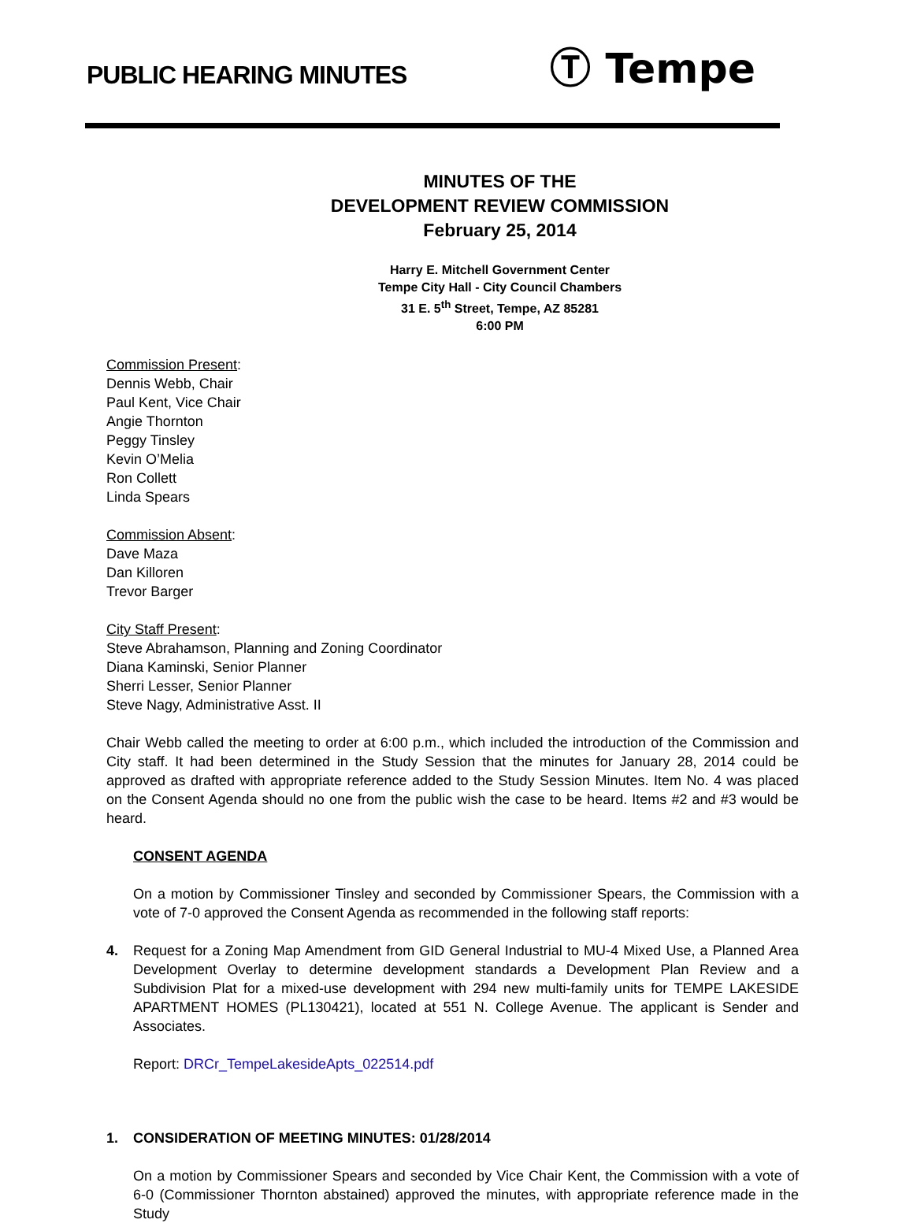PUBLIC HEARING MINUTES
Ⓣ Tempe
MINUTES OF THE
DEVELOPMENT REVIEW COMMISSION
February 25, 2014
Harry E. Mitchell Government Center
Tempe City Hall - City Council Chambers
31 E. 5<sup>th</sup> Street, Tempe, AZ 85281
6:00 PM
Commission Present:
Dennis Webb, Chair
Paul Kent, Vice Chair
Angie Thornton
Peggy Tinsley
Kevin O’Melia
Ron Collett
Linda Spears
Commission Absent:
Dave Maza
Dan Killoren
Trevor Barger
City Staff Present:
Steve Abrahamson, Planning and Zoning Coordinator
Diana Kaminski, Senior Planner
Sherri Lesser, Senior Planner
Steve Nagy, Administrative Asst. II
Chair Webb called the meeting to order at 6:00 p.m., which included the introduction of the Commission and City staff. It had been determined in the Study Session that the minutes for January 28, 2014 could be approved as drafted with appropriate reference added to the Study Session Minutes. Item No. 4 was placed on the Consent Agenda should no one from the public wish the case to be heard. Items #2 and #3 would be heard.
CONSENT AGENDA
On a motion by Commissioner Tinsley and seconded by Commissioner Spears, the Commission with a vote of 7-0 approved the Consent Agenda as recommended in the following staff reports:
4. Request for a Zoning Map Amendment from GID General Industrial to MU-4 Mixed Use, a Planned Area Development Overlay to determine development standards a Development Plan Review and a Subdivision Plat for a mixed-use development with 294 new multi-family units for TEMPE LAKESIDE APARTMENT HOMES (PL130421), located at 551 N. College Avenue. The applicant is Sender and Associates.
Report: DRCr_TempeLakesideApts_022514.pdf
1. CONSIDERATION OF MEETING MINUTES: 01/28/2014
On a motion by Commissioner Spears and seconded by Vice Chair Kent, the Commission with a vote of 6-0 (Commissioner Thornton abstained) approved the minutes, with appropriate reference made in the Study